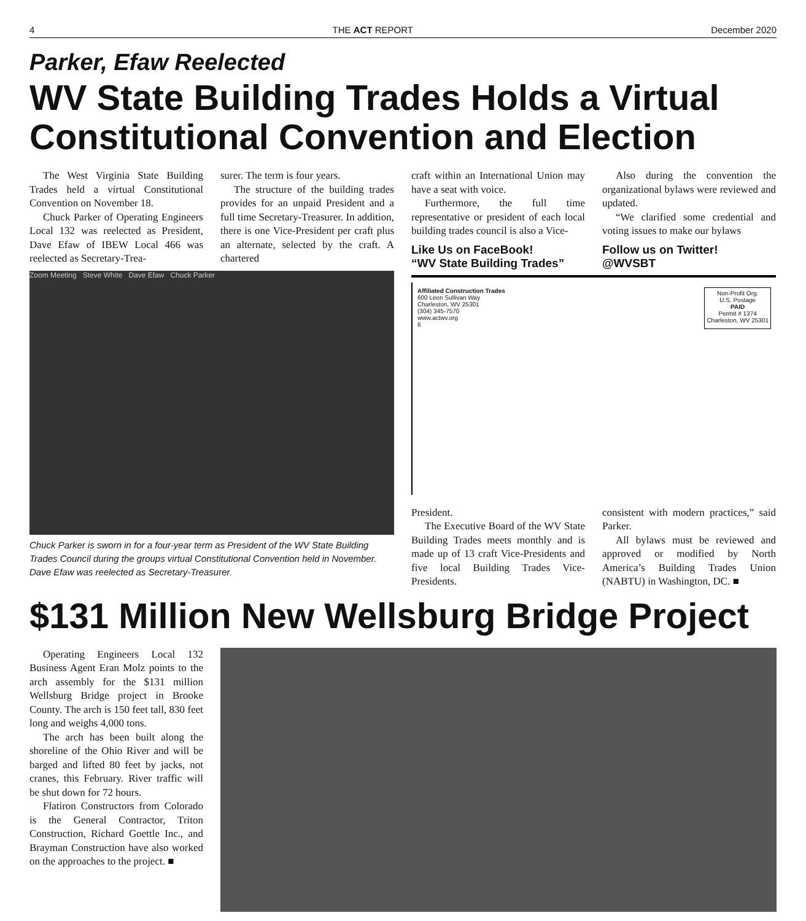4 THE ACT REPORT December 2020
Parker, Efaw Reelected
WV State Building Trades Holds a Virtual Constitutional Convention and Election
The West Virginia State Building Trades held a virtual Constitutional Convention on November 18.
Chuck Parker of Operating Engineers Local 132 was reelected as President, Dave Efaw of IBEW Local 466 was reelected as Secretary-Trea-
surer. The term is four years.
The structure of the building trades provides for an unpaid President and a full time Secretary-Treasurer. In addition, there is one Vice-President per craft plus an alternate, selected by the craft. A chartered
Zoom Meeting Steve White Dave Efaw Chuck Parker
Chuck Parker is sworn in for a four-year term as President of the WV State Building Trades Council during the groups virtual Constitutional Convention held in November. Dave Efaw was reelected as Secretary-Treasurer.
craft within an International Union may have a seat with voice.
Furthermore, the full time representative or president of each local building trades council is also a Vice-
Also during the convention the organizational bylaws were reviewed and updated.
“We clarified some credential and voting issues to make our bylaws
Like Us on FaceBook!
“WV State Building Trades”
Follow us on Twitter!
@WVSBT
Affiliated Construction Trades
600 Leon Sullivan Way
Charleston, WV 25301
(304) 345-7570
www.actwv.org
6
Non-Profit Org.
U.S. Postage
PAID
Permit # 1374
Charleston, WV 25301
President.
The Executive Board of the WV State Building Trades meets monthly and is made up of 13 craft Vice-Presidents and five local Building Trades Vice-Presidents.
consistent with modern practices,” said Parker.
All bylaws must be reviewed and approved or modified by North America’s Building Trades Union (NABTU) in Washington, DC. ■
$131 Million New Wellsburg Bridge Project
Operating Engineers Local 132 Business Agent Eran Molz points to the arch assembly for the $131 million Wellsburg Bridge project in Brooke County. The arch is 150 feet tall, 830 feet long and weighs 4,000 tons.
The arch has been built along the shoreline of the Ohio River and will be barged and lifted 80 feet by jacks, not cranes, this February. River traffic will be shut down for 72 hours.
Flatiron Constructors from Colorado is the General Contractor, Triton Construction, Richard Goettle Inc., and Brayman Construction have also worked on the approaches to the project. ■